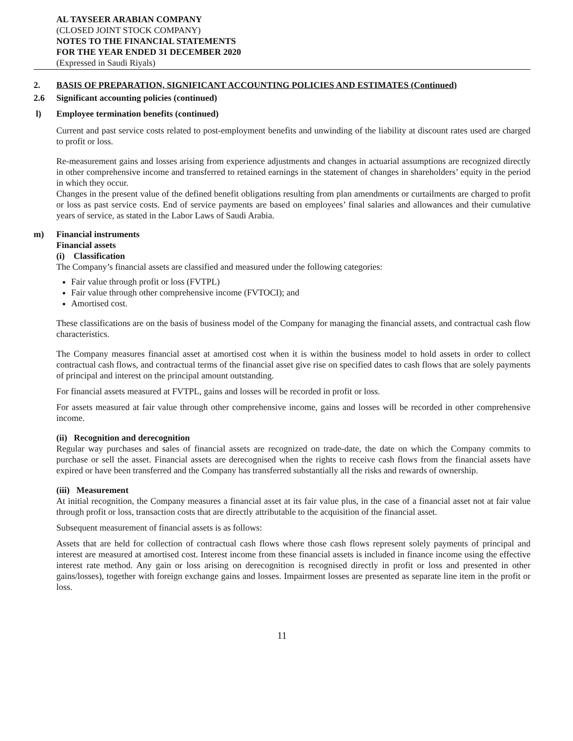AL TAYSEER ARABIAN COMPANY
(CLOSED JOINT STOCK COMPANY)
NOTES TO THE FINANCIAL STATEMENTS
FOR THE YEAR ENDED 31 DECEMBER 2020
(Expressed in Saudi Riyals)
2. BASIS OF PREPARATION, SIGNIFICANT ACCOUNTING POLICIES AND ESTIMATES (Continued)
2.6 Significant accounting policies (continued)
l) Employee termination benefits (continued)
Current and past service costs related to post-employment benefits and unwinding of the liability at discount rates used are charged to profit or loss.
Re-measurement gains and losses arising from experience adjustments and changes in actuarial assumptions are recognized directly in other comprehensive income and transferred to retained earnings in the statement of changes in shareholders’ equity in the period in which they occur.
Changes in the present value of the defined benefit obligations resulting from plan amendments or curtailments are charged to profit or loss as past service costs. End of service payments are based on employees’ final salaries and allowances and their cumulative years of service, as stated in the Labor Laws of Saudi Arabia.
m) Financial instruments
Financial assets
(i) Classification
The Company’s financial assets are classified and measured under the following categories:
Fair value through profit or loss (FVTPL)
Fair value through other comprehensive income (FVTOCI); and
Amortised cost.
These classifications are on the basis of business model of the Company for managing the financial assets, and contractual cash flow characteristics.
The Company measures financial asset at amortised cost when it is within the business model to hold assets in order to collect contractual cash flows, and contractual terms of the financial asset give rise on specified dates to cash flows that are solely payments of principal and interest on the principal amount outstanding.
For financial assets measured at FVTPL, gains and losses will be recorded in profit or loss.
For assets measured at fair value through other comprehensive income, gains and losses will be recorded in other comprehensive income.
(ii) Recognition and derecognition
Regular way purchases and sales of financial assets are recognized on trade-date, the date on which the Company commits to purchase or sell the asset. Financial assets are derecognised when the rights to receive cash flows from the financial assets have expired or have been transferred and the Company has transferred substantially all the risks and rewards of ownership.
(iii) Measurement
At initial recognition, the Company measures a financial asset at its fair value plus, in the case of a financial asset not at fair value through profit or loss, transaction costs that are directly attributable to the acquisition of the financial asset.
Subsequent measurement of financial assets is as follows:
Assets that are held for collection of contractual cash flows where those cash flows represent solely payments of principal and interest are measured at amortised cost. Interest income from these financial assets is included in finance income using the effective interest rate method. Any gain or loss arising on derecognition is recognised directly in profit or loss and presented in other gains/losses), together with foreign exchange gains and losses. Impairment losses are presented as separate line item in the profit or loss.
11